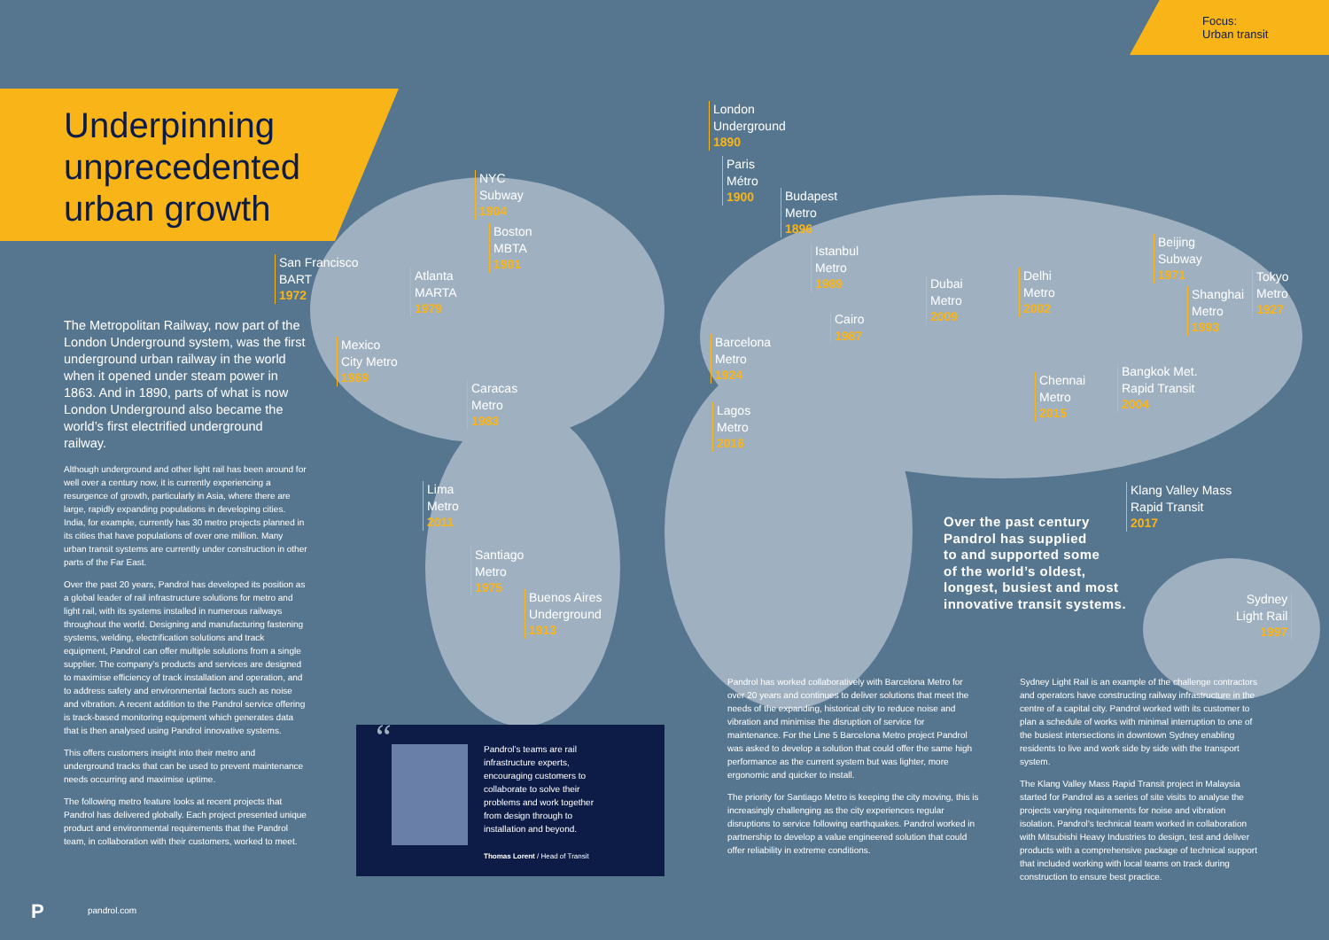Focus:
Urban transit
Underpinning
unprecedented
urban growth
The Metropolitan Railway, now part of the London Underground system, was the first underground urban railway in the world when it opened under steam power in 1863. And in 1890, parts of what is now London Underground also became the world’s first electrified underground railway.
Although underground and other light rail has been around for well over a century now, it is currently experiencing a resurgence of growth, particularly in Asia, where there are large, rapidly expanding populations in developing cities. India, for example, currently has 30 metro projects planned in its cities that have populations of over one million. Many urban transit systems are currently under construction in other parts of the Far East.
Over the past 20 years, Pandrol has developed its position as a global leader of rail infrastructure solutions for metro and light rail, with its systems installed in numerous railways throughout the world. Designing and manufacturing fastening systems, welding, electrification solutions and track equipment, Pandrol can offer multiple solutions from a single supplier. The company’s products and services are designed to maximise efficiency of track installation and operation, and to address safety and environmental factors such as noise and vibration. A recent addition to the Pandrol service offering is track-based monitoring equipment which generates data that is then analysed using Pandrol innovative systems.
This offers customers insight into their metro and underground tracks that can be used to prevent maintenance needs occurring and maximise uptime.
The following metro feature looks at recent projects that Pandrol has delivered globally. Each project presented unique product and environmental requirements that the Pandrol team, in collaboration with their customers, worked to meet.
San Francisco
BART
1972
Atlanta
MARTA
1979
NYC
Subway
1904
Boston
MBTA
1901
Mexico
City Metro
1969
Caracas
Metro
1983
Lima
Metro
2011
Santiago
Metro
1975
Buenos Aires
Underground
1913
London
Underground
1890
Paris
Métro
1900
Budapest
Metro
1896
Istanbul
Metro
1989
Cairo
1987
Barcelona
Metro
1924
Lagos
Metro
2016
Dubai
Metro
2009
Delhi
Metro
2002
Chennai
Metro
2015
Beijing
Subway
1971
Shanghai
Metro
1993
Tokyo
Metro
1927
Bangkok Met.
Rapid Transit
2004
Klang Valley Mass
Rapid Transit
2017
Sydney
Light Rail
1997
Over the past century
Pandrol has supplied
to and supported some
of the world’s oldest,
longest, busiest and most
innovative transit systems.
“
Pandrol’s teams are rail infrastructure experts, encouraging customers to collaborate to solve their problems and work together from design through to installation and beyond.
Thomas Lorent / Head of Transit
Pandrol has worked collaboratively with Barcelona Metro for over 20 years and continues to deliver solutions that meet the needs of the expanding, historical city to reduce noise and vibration and minimise the disruption of service for maintenance. For the Line 5 Barcelona Metro project Pandrol was asked to develop a solution that could offer the same high performance as the current system but was lighter, more ergonomic and quicker to install.
The priority for Santiago Metro is keeping the city moving, this is increasingly challenging as the city experiences regular disruptions to service following earthquakes. Pandrol worked in partnership to develop a value engineered solution that could offer reliability in extreme conditions.
Sydney Light Rail is an example of the challenge contractors and operators have constructing railway infrastructure in the centre of a capital city. Pandrol worked with its customer to plan a schedule of works with minimal interruption to one of the busiest intersections in downtown Sydney enabling residents to live and work side by side with the transport system.
The Klang Valley Mass Rapid Transit project in Malaysia started for Pandrol as a series of site visits to analyse the projects varying requirements for noise and vibration isolation. Pandrol’s technical team worked in collaboration with Mitsubishi Heavy Industries to design, test and deliver products with a comprehensive package of technical support that included working with local teams on track during construction to ensure best practice.
P pandrol.com